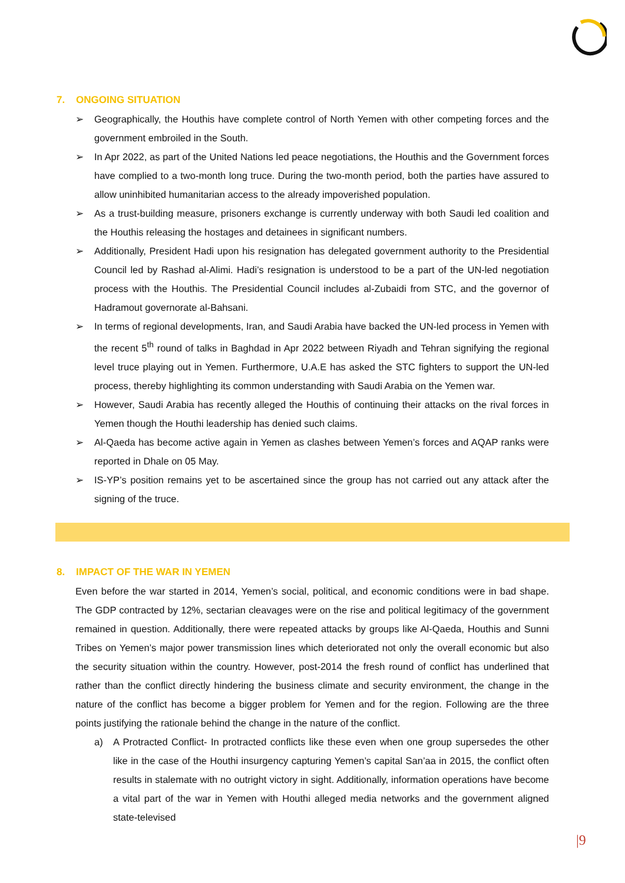7. ONGOING SITUATION
➢ Geographically, the Houthis have complete control of North Yemen with other competing forces and the government embroiled in the South.
➢ In Apr 2022, as part of the United Nations led peace negotiations, the Houthis and the Government forces have complied to a two-month long truce. During the two-month period, both the parties have assured to allow uninhibited humanitarian access to the already impoverished population.
➢ As a trust-building measure, prisoners exchange is currently underway with both Saudi led coalition and the Houthis releasing the hostages and detainees in significant numbers.
➢ Additionally, President Hadi upon his resignation has delegated government authority to the Presidential Council led by Rashad al-Alimi. Hadi’s resignation is understood to be a part of the UN-led negotiation process with the Houthis. The Presidential Council includes al-Zubaidi from STC, and the governor of Hadramout governorate al-Bahsani.
➢ In terms of regional developments, Iran, and Saudi Arabia have backed the UN-led process in Yemen with the recent 5<sup>th</sup> round of talks in Baghdad in Apr 2022 between Riyadh and Tehran signifying the regional level truce playing out in Yemen. Furthermore, U.A.E has asked the STC fighters to support the UN-led process, thereby highlighting its common understanding with Saudi Arabia on the Yemen war.
➢ However, Saudi Arabia has recently alleged the Houthis of continuing their attacks on the rival forces in Yemen though the Houthi leadership has denied such claims.
➢ Al-Qaeda has become active again in Yemen as clashes between Yemen’s forces and AQAP ranks were reported in Dhale on 05 May.
➢ IS-YP’s position remains yet to be ascertained since the group has not carried out any attack after the signing of the truce.
8. IMPACT OF THE WAR IN YEMEN
Even before the war started in 2014, Yemen’s social, political, and economic conditions were in bad shape. The GDP contracted by 12%, sectarian cleavages were on the rise and political legitimacy of the government remained in question. Additionally, there were repeated attacks by groups like Al-Qaeda, Houthis and Sunni Tribes on Yemen’s major power transmission lines which deteriorated not only the overall economic but also the security situation within the country. However, post-2014 the fresh round of conflict has underlined that rather than the conflict directly hindering the business climate and security environment, the change in the nature of the conflict has become a bigger problem for Yemen and for the region. Following are the three points justifying the rationale behind the change in the nature of the conflict.
a) A Protracted Conflict- In protracted conflicts like these even when one group supersedes the other like in the case of the Houthi insurgency capturing Yemen’s capital San’aa in 2015, the conflict often results in stalemate with no outright victory in sight. Additionally, information operations have become a vital part of the war in Yemen with Houthi alleged media networks and the government aligned state-televised
|9